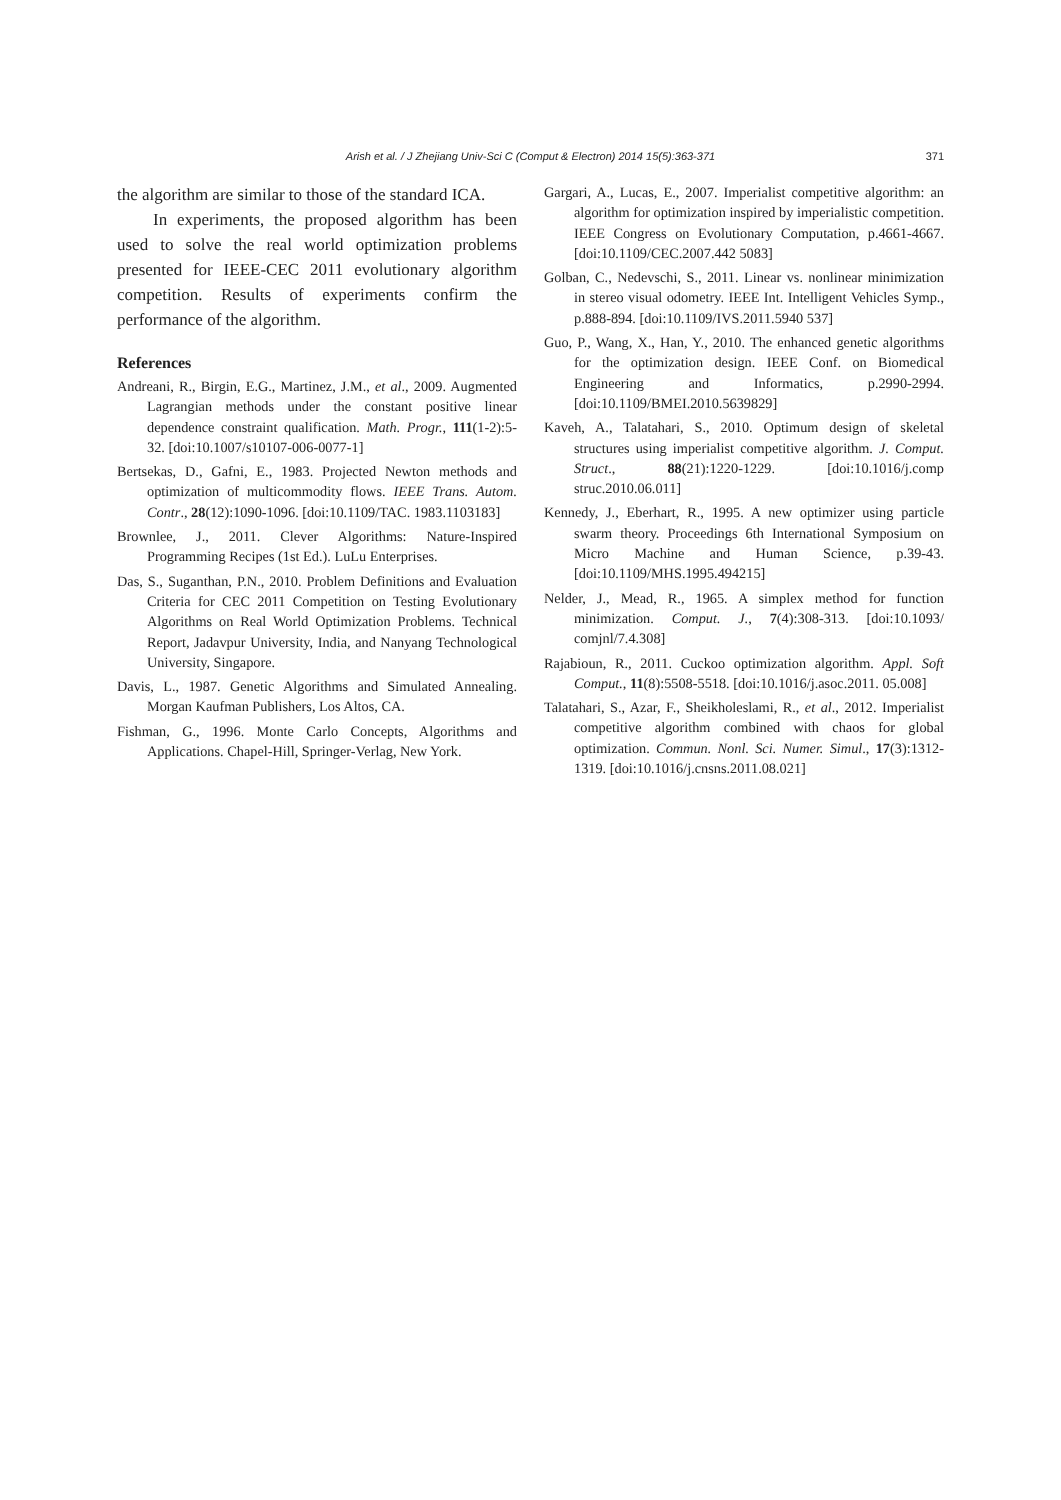Arish et al. / J Zhejiang Univ-Sci C (Comput & Electron) 2014 15(5):363-371 371
the algorithm are similar to those of the standard ICA.
In experiments, the proposed algorithm has been used to solve the real world optimization problems presented for IEEE-CEC 2011 evolutionary algorithm competition. Results of experiments confirm the performance of the algorithm.
References
Andreani, R., Birgin, E.G., Martinez, J.M., et al., 2009. Augmented Lagrangian methods under the constant positive linear dependence constraint qualification. Math. Progr., 111(1-2):5-32. [doi:10.1007/s10107-006-0077-1]
Bertsekas, D., Gafni, E., 1983. Projected Newton methods and optimization of multicommodity flows. IEEE Trans. Autom. Contr., 28(12):1090-1096. [doi:10.1109/TAC. 1983.1103183]
Brownlee, J., 2011. Clever Algorithms: Nature-Inspired Programming Recipes (1st Ed.). LuLu Enterprises.
Das, S., Suganthan, P.N., 2010. Problem Definitions and Evaluation Criteria for CEC 2011 Competition on Testing Evolutionary Algorithms on Real World Optimization Problems. Technical Report, Jadavpur University, India, and Nanyang Technological University, Singapore.
Davis, L., 1987. Genetic Algorithms and Simulated Annealing. Morgan Kaufman Publishers, Los Altos, CA.
Fishman, G., 1996. Monte Carlo Concepts, Algorithms and Applications. Chapel-Hill, Springer-Verlag, New York.
Gargari, A., Lucas, E., 2007. Imperialist competitive algorithm: an algorithm for optimization inspired by imperialistic competition. IEEE Congress on Evolutionary Computation, p.4661-4667. [doi:10.1109/CEC.2007.442 5083]
Golban, C., Nedevschi, S., 2011. Linear vs. nonlinear minimization in stereo visual odometry. IEEE Int. Intelligent Vehicles Symp., p.888-894. [doi:10.1109/IVS.2011.5940 537]
Guo, P., Wang, X., Han, Y., 2010. The enhanced genetic algorithms for the optimization design. IEEE Conf. on Biomedical Engineering and Informatics, p.2990-2994. [doi:10.1109/BMEI.2010.5639829]
Kaveh, A., Talatahari, S., 2010. Optimum design of skeletal structures using imperialist competitive algorithm. J. Comput. Struct., 88(21):1220-1229. [doi:10.1016/j.comp struc.2010.06.011]
Kennedy, J., Eberhart, R., 1995. A new optimizer using particle swarm theory. Proceedings 6th International Symposium on Micro Machine and Human Science, p.39-43. [doi:10.1109/MHS.1995.494215]
Nelder, J., Mead, R., 1965. A simplex method for function minimization. Comput. J., 7(4):308-313. [doi:10.1093/ comjnl/7.4.308]
Rajabioun, R., 2011. Cuckoo optimization algorithm. Appl. Soft Comput., 11(8):5508-5518. [doi:10.1016/j.asoc.2011. 05.008]
Talatahari, S., Azar, F., Sheikholeslami, R., et al., 2012. Imperialist competitive algorithm combined with chaos for global optimization. Commun. Nonl. Sci. Numer. Simul., 17(3):1312-1319. [doi:10.1016/j.cnsns.2011.08.021]